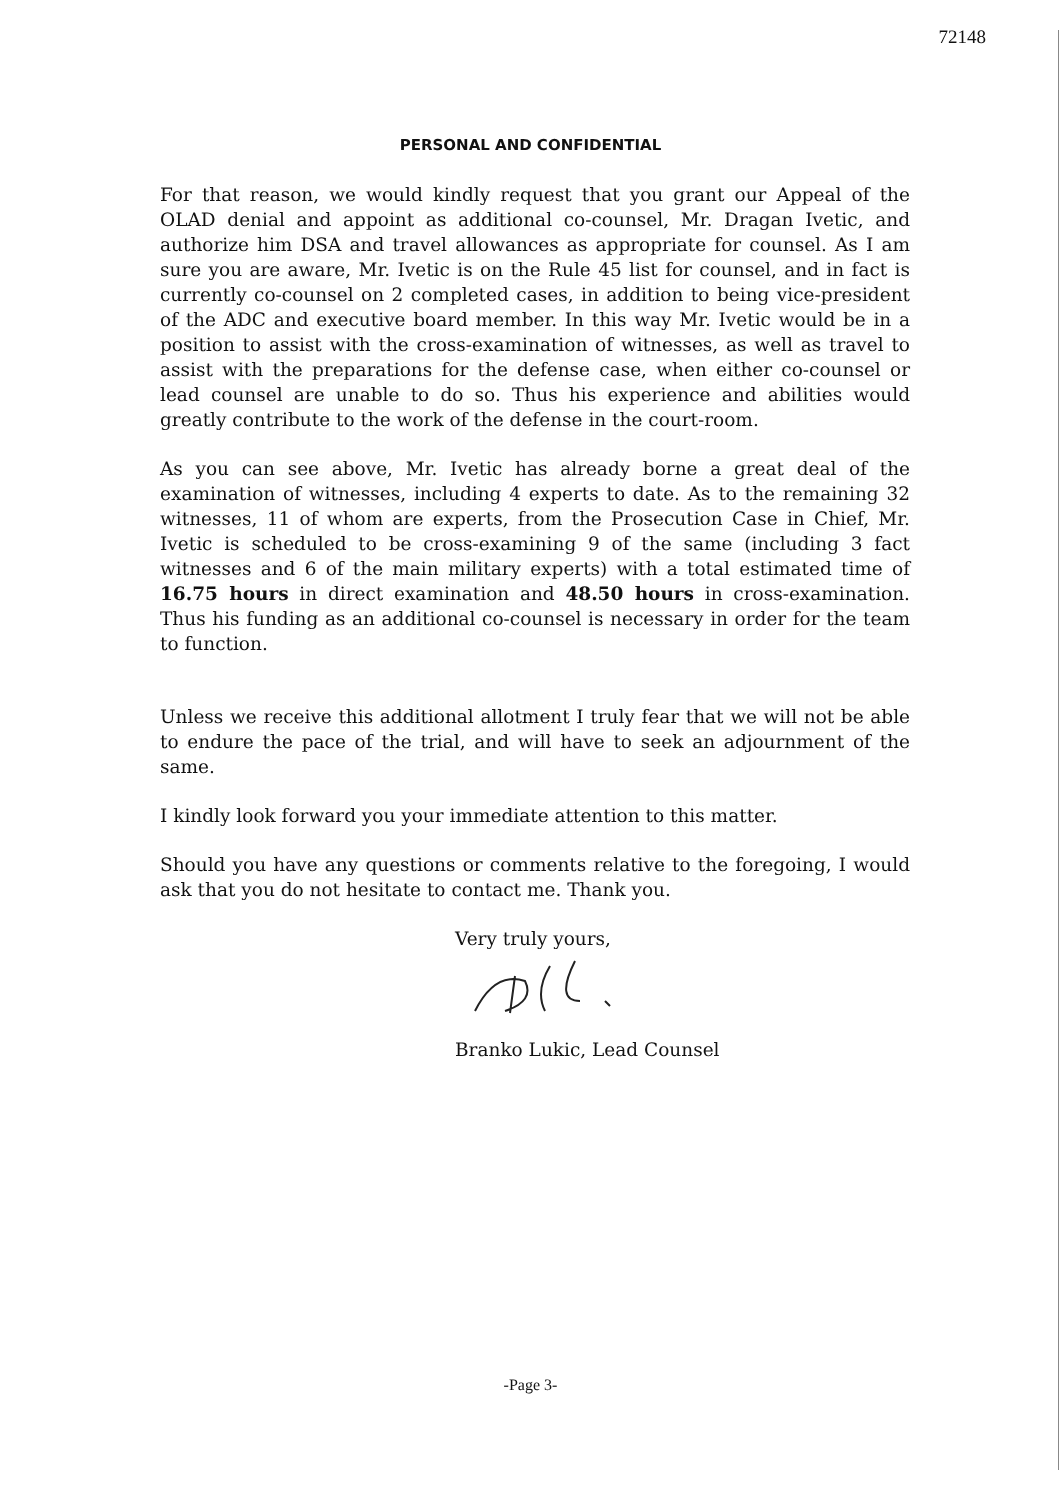72148
PERSONAL AND CONFIDENTIAL
For that reason, we would kindly request that you grant our Appeal of the OLAD denial and appoint as additional co-counsel, Mr. Dragan Ivetic, and authorize him DSA and travel allowances as appropriate for counsel. As I am sure you are aware, Mr. Ivetic is on the Rule 45 list for counsel, and in fact is currently co-counsel on 2 completed cases, in addition to being vice-president of the ADC and executive board member. In this way Mr. Ivetic would be in a position to assist with the cross-examination of witnesses, as well as travel to assist with the preparations for the defense case, when either co-counsel or lead counsel are unable to do so. Thus his experience and abilities would greatly contribute to the work of the defense in the court-room.
As you can see above, Mr. Ivetic has already borne a great deal of the examination of witnesses, including 4 experts to date. As to the remaining 32 witnesses, 11 of whom are experts, from the Prosecution Case in Chief, Mr. Ivetic is scheduled to be cross-examining 9 of the same (including 3 fact witnesses and 6 of the main military experts) with a total estimated time of 16.75 hours in direct examination and 48.50 hours in cross-examination. Thus his funding as an additional co-counsel is necessary in order for the team to function.
Unless we receive this additional allotment I truly fear that we will not be able to endure the pace of the trial, and will have to seek an adjournment of the same.
I kindly look forward you your immediate attention to this matter.
Should you have any questions or comments relative to the foregoing, I would ask that you do not hesitate to contact me. Thank you.
Very truly yours,
Branko Lukic, Lead Counsel
-Page 3-